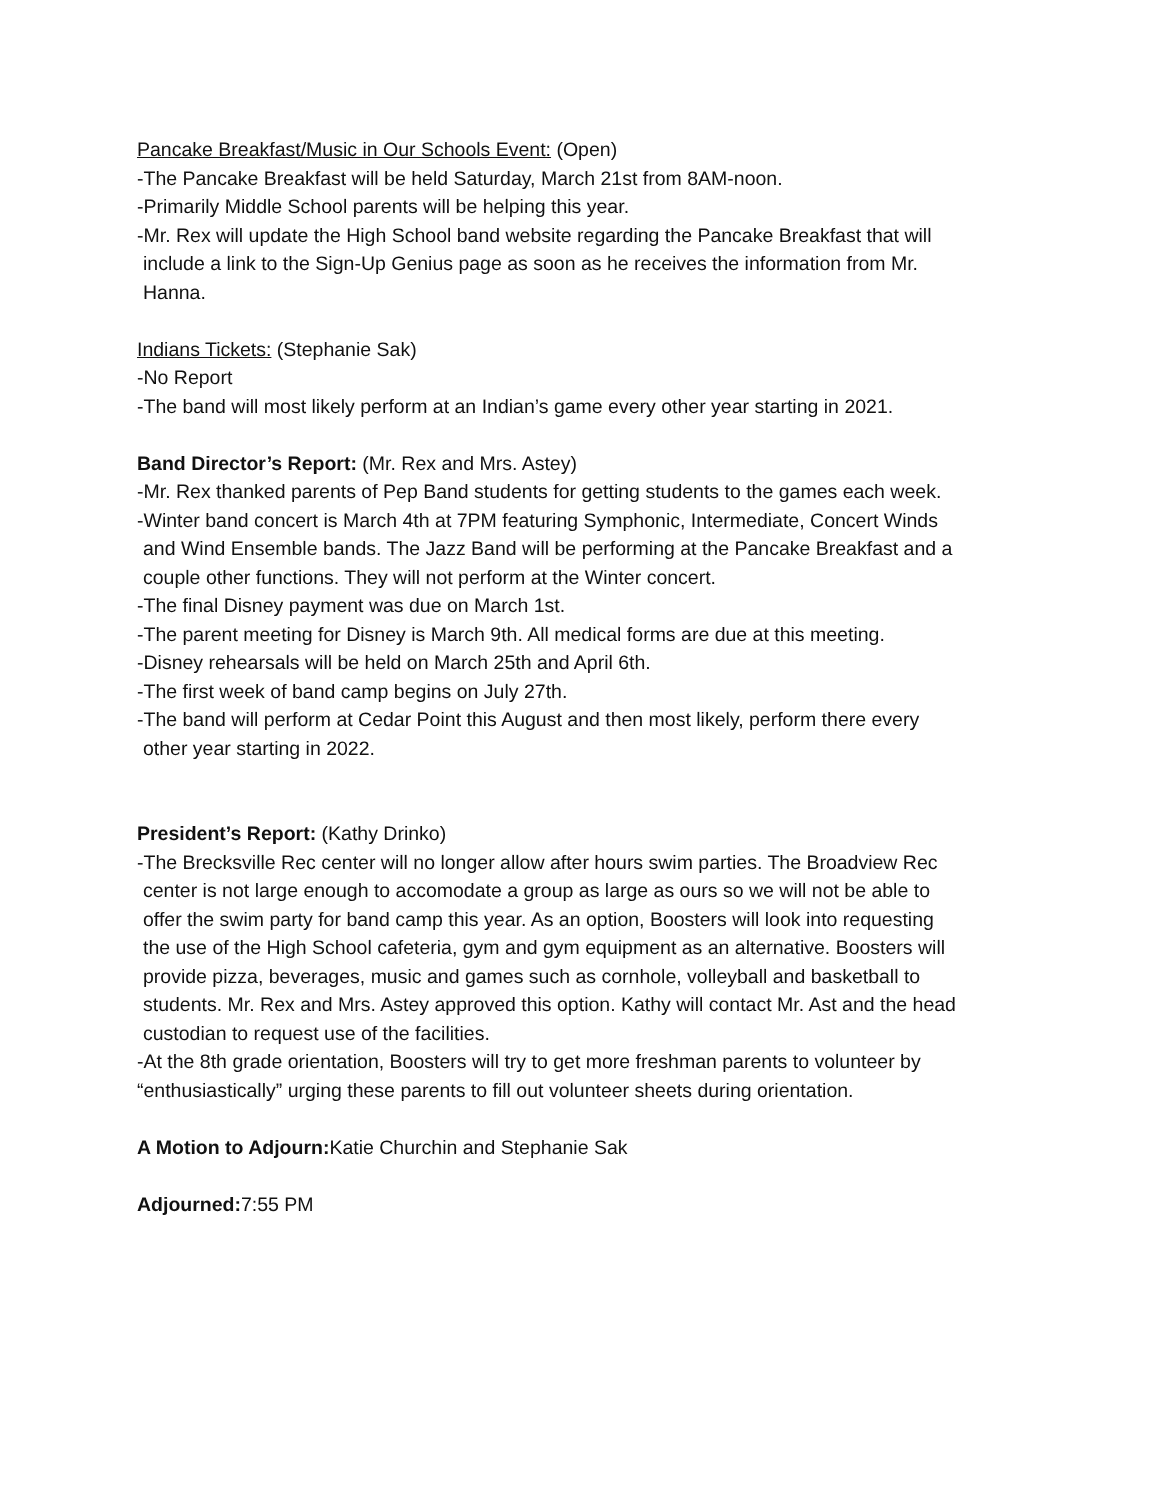Pancake Breakfast/Music in Our Schools Event: (Open)
-The Pancake Breakfast will be held Saturday, March 21st from 8AM-noon.
-Primarily Middle School parents will be helping this year.
-Mr. Rex will update the High School band website regarding the Pancake Breakfast that will
include a link to the Sign-Up Genius page as soon as he receives the information from Mr.
Hanna.
Indians Tickets: (Stephanie Sak)
-No Report
-The band will most likely perform at an Indian’s game every other year starting in 2021.
Band Director’s Report: (Mr. Rex and Mrs. Astey)
-Mr. Rex thanked parents of Pep Band students for getting students to the games each week.
-Winter band concert is March 4th at 7PM featuring Symphonic, Intermediate, Concert Winds
and Wind Ensemble bands. The Jazz Band will be performing at the Pancake Breakfast and a
couple other functions. They will not perform at the Winter concert.
-The final Disney payment was due on March 1st.
-The parent meeting for Disney is March 9th. All medical forms are due at this meeting.
-Disney rehearsals will be held on March 25th and April 6th.
-The first week of band camp begins on July 27th.
-The band will perform at Cedar Point this August and then most likely, perform there every
other year starting in 2022.
President’s Report: (Kathy Drinko)
-The Brecksville Rec center will no longer allow after hours swim parties. The Broadview Rec
center is not large enough to accomodate a group as large as ours so we will not be able to
offer the swim party for band camp this year. As an option, Boosters will look into requesting
the use of the High School cafeteria, gym and gym equipment as an alternative. Boosters will
provide pizza, beverages, music and games such as cornhole, volleyball and basketball to
students. Mr. Rex and Mrs. Astey approved this option. Kathy will contact Mr. Ast and the head
custodian to request use of the facilities.
-At the 8th grade orientation, Boosters will try to get more freshman parents to volunteer by
“enthusiastically” urging these parents to fill out volunteer sheets during orientation.
A Motion to Adjourn: Katie Churchin and Stephanie Sak
Adjourned: 7:55 PM